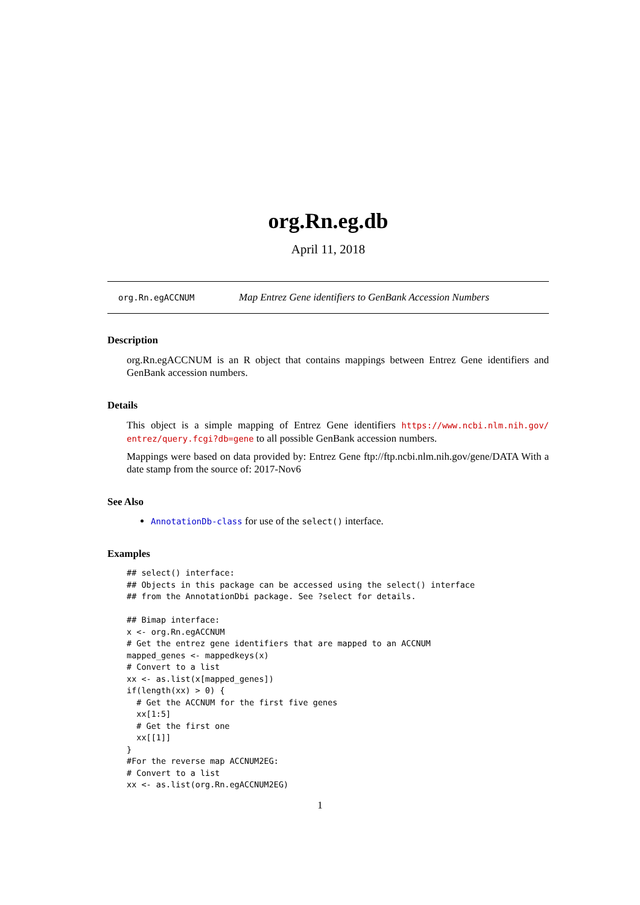org.Rn.eg.db
April 11, 2018
org.Rn.egACCNUM Map Entrez Gene identifiers to GenBank Accession Numbers
Description
org.Rn.egACCNUM is an R object that contains mappings between Entrez Gene identifiers and GenBank accession numbers.
Details
This object is a simple mapping of Entrez Gene identifiers https://www.ncbi.nlm.nih.gov/ entrez/query.fcgi?db=gene to all possible GenBank accession numbers.
Mappings were based on data provided by: Entrez Gene ftp://ftp.ncbi.nlm.nih.gov/gene/DATA With a date stamp from the source of: 2017-Nov6
See Also
AnnotationDb-class for use of the select() interface.
Examples
## select() interface:
## Objects in this package can be accessed using the select() interface
## from the AnnotationDbi package. See ?select for details.

## Bimap interface:
x <- org.Rn.egACCNUM
# Get the entrez gene identifiers that are mapped to an ACCNUM
mapped_genes <- mappedkeys(x)
# Convert to a list
xx <- as.list(x[mapped_genes])
if(length(xx) > 0) {
  # Get the ACCNUM for the first five genes
  xx[1:5]
  # Get the first one
  xx[[1]]
}
#For the reverse map ACCNUM2EG:
# Convert to a list
xx <- as.list(org.Rn.egACCNUM2EG)
1